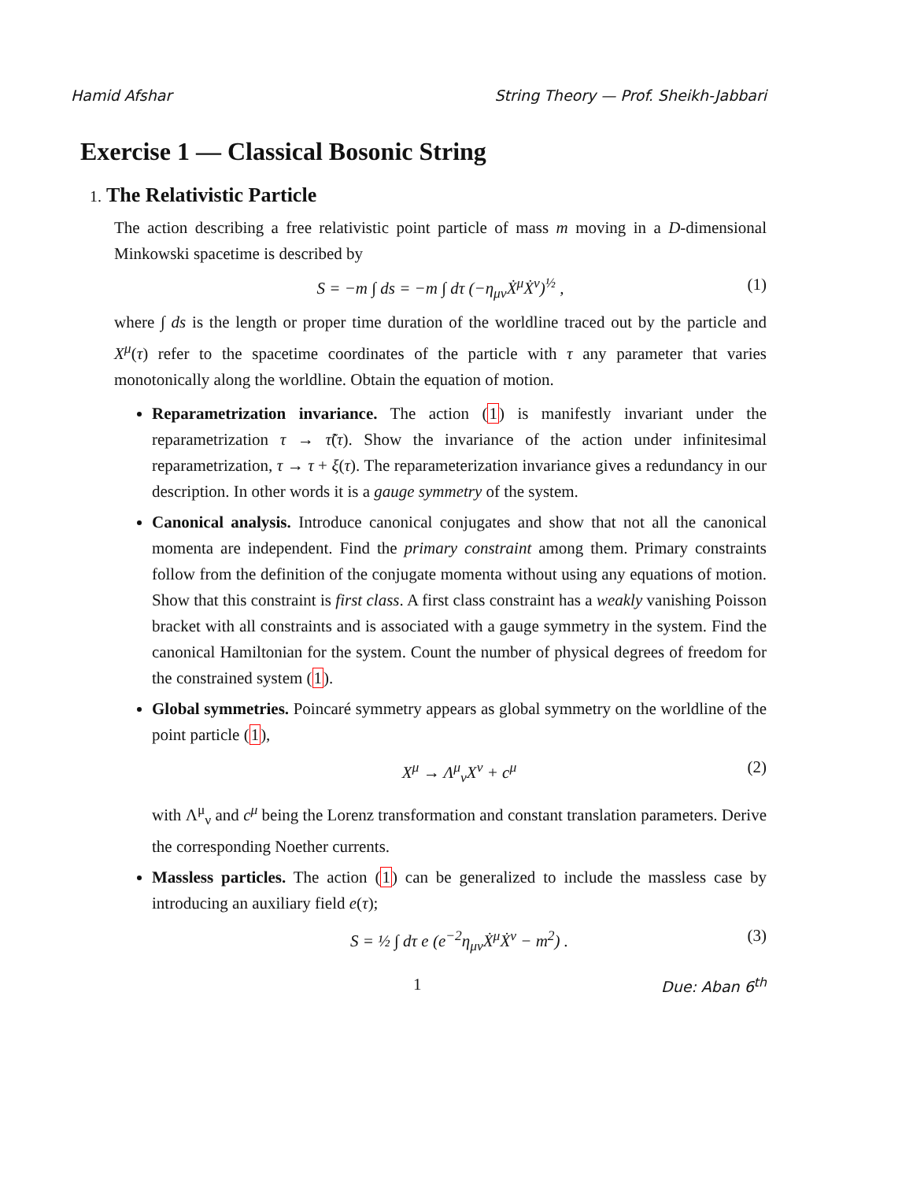Hamid Afshar String Theory — Prof. Sheikh-Jabbari
Exercise 1 — Classical Bosonic String
1. The Relativistic Particle
The action describing a free relativistic point particle of mass m moving in a D-dimensional Minkowski spacetime is described by
S = −m ∫ ds = −m ∫ dτ (−η<sub>μν</sub>Ẋ<sup>μ</sup>Ẋ<sup>ν</sup>)<sup>½</sup> , (1)
where ∫ ds is the length or proper time duration of the worldline traced out by the particle and X<sup>μ</sup>(τ) refer to the spacetime coordinates of the particle with τ any parameter that varies monotonically along the worldline. Obtain the equation of motion.
Reparametrization invariance. The action (1) is manifestly invariant under the reparametrization τ → τ̃(τ). Show the invariance of the action under infinitesimal reparametrization, τ → τ + ξ(τ). The reparameterization invariance gives a redundancy in our description. In other words it is a gauge symmetry of the system.
Canonical analysis. Introduce canonical conjugates and show that not all the canonical momenta are independent. Find the primary constraint among them. Primary constraints follow from the definition of the conjugate momenta without using any equations of motion. Show that this constraint is first class. A first class constraint has a weakly vanishing Poisson bracket with all constraints and is associated with a gauge symmetry in the system. Find the canonical Hamiltonian for the system. Count the number of physical degrees of freedom for the constrained system (1).
Global symmetries. Poincaré symmetry appears as global symmetry on the worldline of the point particle (1),
X<sup>μ</sup> → Λ<sup>μ</sup><sub>ν</sub>X<sup>ν</sup> + c<sup>μ</sup> (2)
with Λ<sup>μ</sup><sub>ν</sub> and c<sup>μ</sup> being the Lorenz transformation and constant translation parameters. Derive the corresponding Noether currents.
Massless particles. The action (1) can be generalized to include the massless case by introducing an auxiliary field e(τ);
S = ½ ∫ dτ e (e<sup>−2</sup>η<sub>μν</sub>Ẋ<sup>μ</sup>Ẋ<sup>ν</sup> − m<sup>2</sup>) . (3)
1 Due: Aban 6<sup>th</sup>